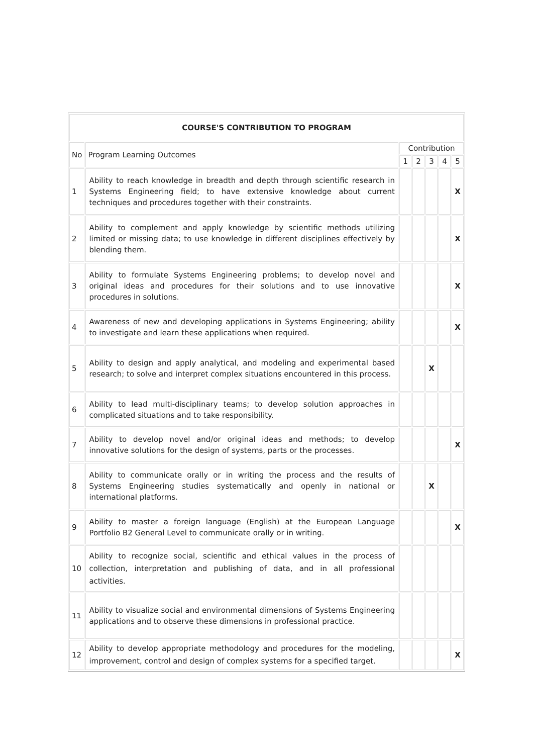| COURSE'S CONTRIBUTION TO PROGRAM | | | | | | |
| --- | --- | --- | --- | --- | --- | --- |
| No | Program Learning Outcomes | Contribution | | | | |
| | | 1 | 2 | 3 | 4 | 5 |
| 1 | Ability to reach knowledge in breadth and depth through scientific research in Systems Engineering field; to have extensive knowledge about current techniques and procedures together with their constraints. | | | | | X |
| 2 | Ability to complement and apply knowledge by scientific methods utilizing limited or missing data; to use knowledge in different disciplines effectively by blending them. | | | | | X |
| 3 | Ability to formulate Systems Engineering problems; to develop novel and original ideas and procedures for their solutions and to use innovative procedures in solutions. | | | | | X |
| 4 | Awareness of new and developing applications in Systems Engineering; ability to investigate and learn these applications when required. | | | | | X |
| 5 | Ability to design and apply analytical, and modeling and experimental based research; to solve and interpret complex situations encountered in this process. | | | X | | |
| 6 | Ability to lead multi-disciplinary teams; to develop solution approaches in complicated situations and to take responsibility. | | | | | |
| 7 | Ability to develop novel and/or original ideas and methods; to develop innovative solutions for the design of systems, parts or the processes. | | | | | X |
| 8 | Ability to communicate orally or in writing the process and the results of Systems Engineering studies systematically and openly in national or international platforms. | | | X | | |
| 9 | Ability to master a foreign language (English) at the European Language Portfolio B2 General Level to communicate orally or in writing. | | | | | X |
| 10 | Ability to recognize social, scientific and ethical values in the process of collection, interpretation and publishing of data, and in all professional activities. | | | | | |
| 11 | Ability to visualize social and environmental dimensions of Systems Engineering applications and to observe these dimensions in professional practice. | | | | | |
| 12 | Ability to develop appropriate methodology and procedures for the modeling, improvement, control and design of complex systems for a specified target. | | | | | X |